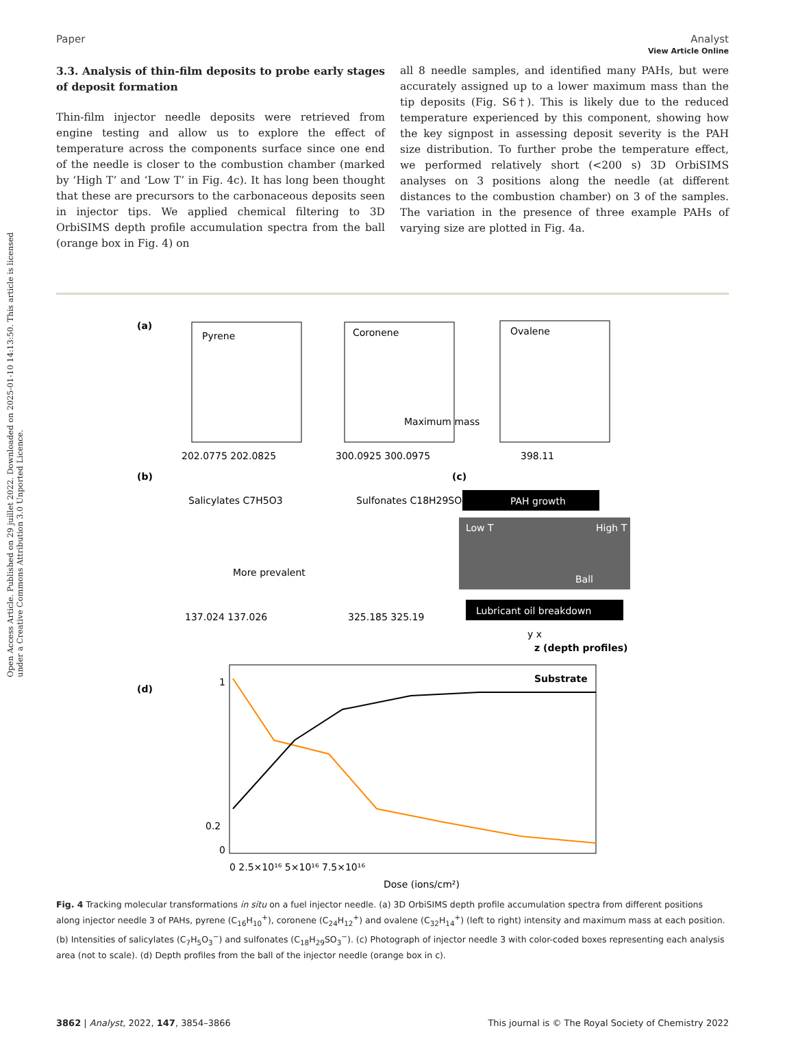View Article Online
Open Access Article. Published on 29 juillet 2022. Downloaded on 2025-01-10 14:13:50. This article is licensed under a Creative Commons Attribution 3.0 Unported Licence.
Paper Analyst
3.3. Analysis of thin-film deposits to probe early stages of deposit formation
Thin-film injector needle deposits were retrieved from engine testing and allow us to explore the effect of temperature across the components surface since one end of the needle is closer to the combustion chamber (marked by ‘High T’ and ‘Low T’ in Fig. 4c). It has long been thought that these are precursors to the carbonaceous deposits seen in injector tips. We applied chemical filtering to 3D OrbiSIMS depth profile accumulation spectra from the ball (orange box in Fig. 4) on
all 8 needle samples, and identified many PAHs, but were accurately assigned up to a lower maximum mass than the tip deposits (Fig. S6†). This is likely due to the reduced temperature experienced by this component, showing how the key signpost in assessing deposit severity is the PAH size distribution. To further probe the temperature effect, we performed relatively short (<200 s) 3D OrbiSIMS analyses on 3 positions along the needle (at different distances to the combustion chamber) on 3 of the samples. The variation in the presence of three example PAHs of varying size are plotted in Fig. 4a.
(a)
(b)
(c)
(d)
Pyrene
Coronene
Maximum mass
Ovalene
202.0775 202.0825
300.0925 300.0975
398.11
Salicylates C7H5O3
More prevalent
Sulfonates C18H29SO3
137.024 137.026
325.185 325.19
PAH growth
Low T
High T
Ball
Lubricant oil breakdown
y x
z (depth profiles)
Substrate
1
0.2
0
0 2.5×10¹⁶ 5×10¹⁶ 7.5×10¹⁶
Dose (ions/cm²)
Fig. 4 Tracking molecular transformations in situ on a fuel injector needle. (a) 3D OrbiSIMS depth profile accumulation spectra from different positions along injector needle 3 of PAHs, pyrene (C<sub>16</sub>H<sub>10</sub><sup>+</sup>), coronene (C<sub>24</sub>H<sub>12</sub><sup>+</sup>) and ovalene (C<sub>32</sub>H<sub>14</sub><sup>+</sup>) (left to right) intensity and maximum mass at each position. (b) Intensities of salicylates (C<sub>7</sub>H<sub>5</sub>O<sub>3</sub><sup>−</sup>) and sulfonates (C<sub>18</sub>H<sub>29</sub>SO<sub>3</sub><sup>−</sup>). (c) Photograph of injector needle 3 with color-coded boxes representing each analysis area (not to scale). (d) Depth profiles from the ball of the injector needle (orange box in c).
3862 | Analyst, 2022, 147, 3854–3866 This journal is © The Royal Society of Chemistry 2022